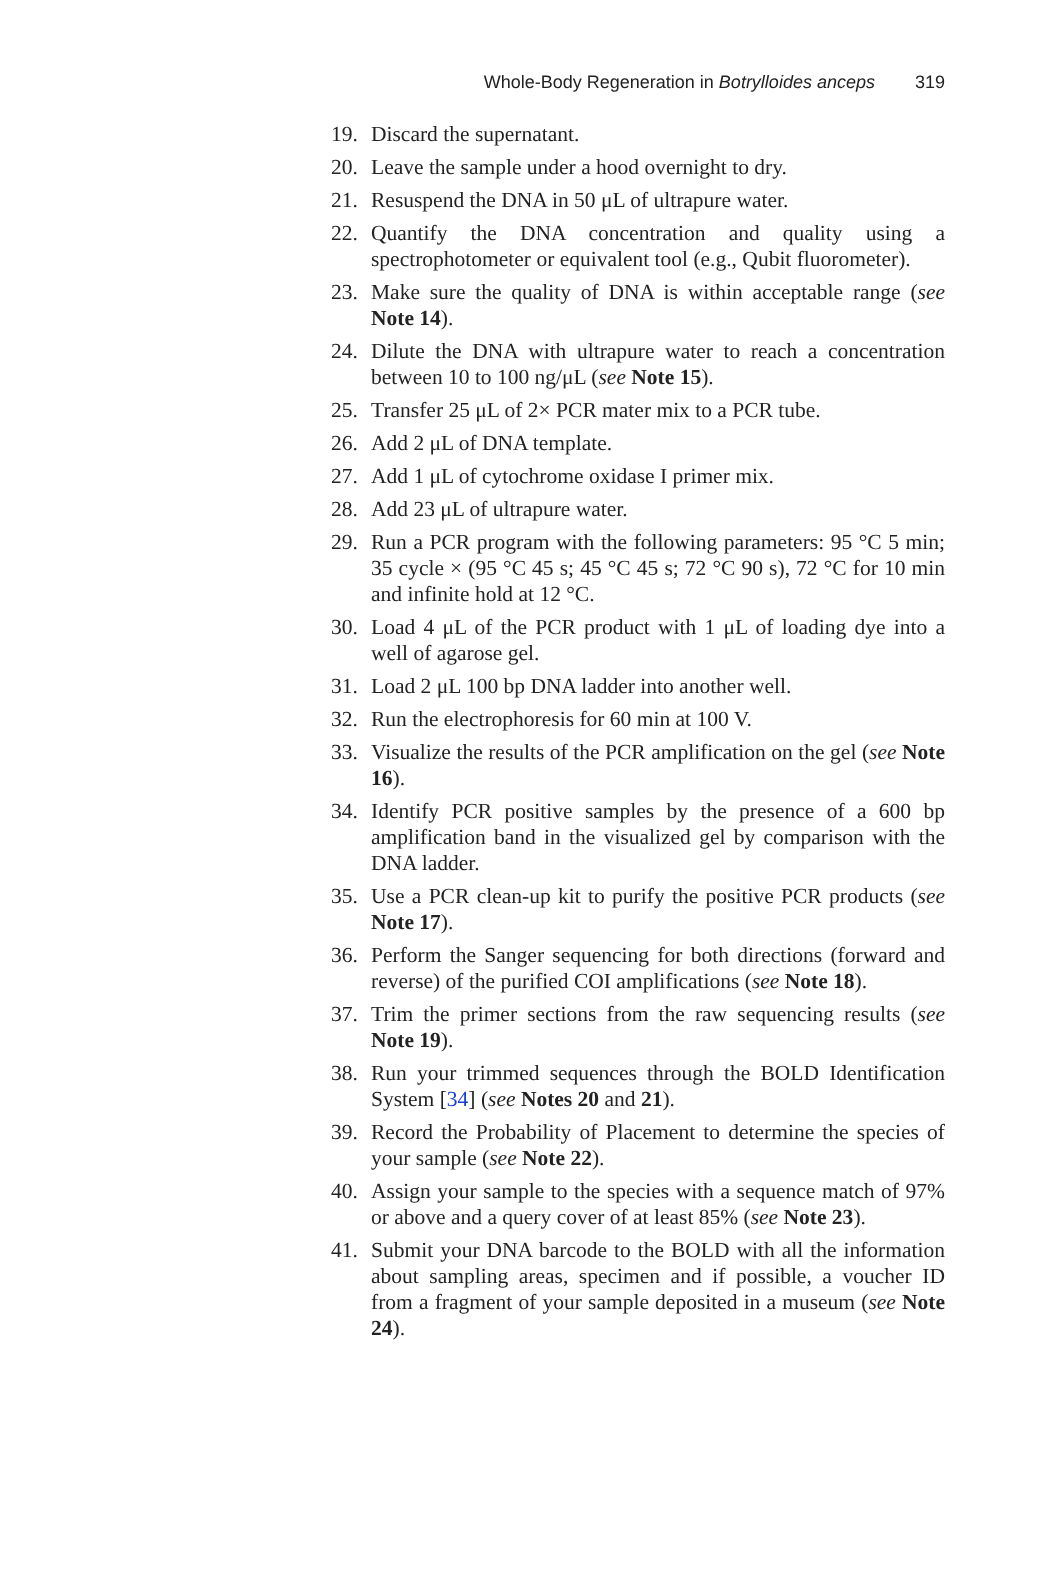Whole-Body Regeneration in Botrylloides anceps 319
19. Discard the supernatant.
20. Leave the sample under a hood overnight to dry.
21. Resuspend the DNA in 50 μL of ultrapure water.
22. Quantify the DNA concentration and quality using a spectrophotometer or equivalent tool (e.g., Qubit fluorometer).
23. Make sure the quality of DNA is within acceptable range (see Note 14).
24. Dilute the DNA with ultrapure water to reach a concentration between 10 to 100 ng/μL (see Note 15).
25. Transfer 25 μL of 2× PCR mater mix to a PCR tube.
26. Add 2 μL of DNA template.
27. Add 1 μL of cytochrome oxidase I primer mix.
28. Add 23 μL of ultrapure water.
29. Run a PCR program with the following parameters: 95 °C 5 min; 35 cycle × (95 °C 45 s; 45 °C 45 s; 72 °C 90 s), 72 °C for 10 min and infinite hold at 12 °C.
30. Load 4 μL of the PCR product with 1 μL of loading dye into a well of agarose gel.
31. Load 2 μL 100 bp DNA ladder into another well.
32. Run the electrophoresis for 60 min at 100 V.
33. Visualize the results of the PCR amplification on the gel (see Note 16).
34. Identify PCR positive samples by the presence of a 600 bp amplification band in the visualized gel by comparison with the DNA ladder.
35. Use a PCR clean-up kit to purify the positive PCR products (see Note 17).
36. Perform the Sanger sequencing for both directions (forward and reverse) of the purified COI amplifications (see Note 18).
37. Trim the primer sections from the raw sequencing results (see Note 19).
38. Run your trimmed sequences through the BOLD Identification System [34] (see Notes 20 and 21).
39. Record the Probability of Placement to determine the species of your sample (see Note 22).
40. Assign your sample to the species with a sequence match of 97% or above and a query cover of at least 85% (see Note 23).
41. Submit your DNA barcode to the BOLD with all the information about sampling areas, specimen and if possible, a voucher ID from a fragment of your sample deposited in a museum (see Note 24).